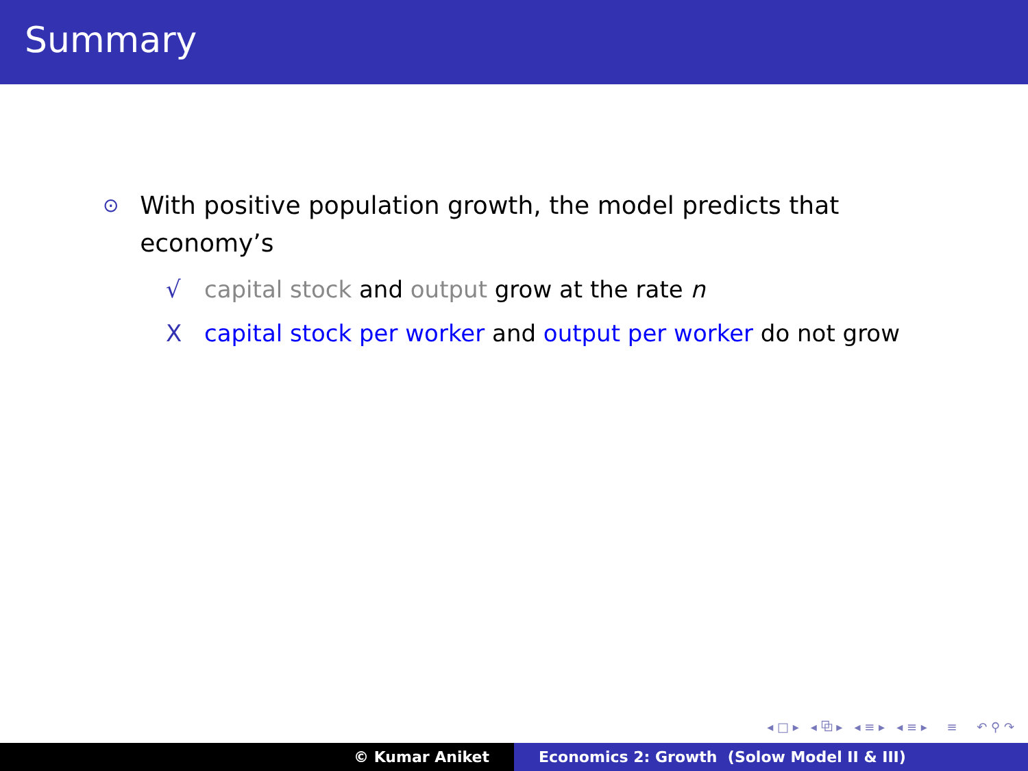Summary
⊙
With positive population growth, the model predicts that economy’s
√ capital stock and output grow at the rate n
X capital stock per worker and output per worker do not grow
◂ □ ▸ ◂ ⧉ ▸ ◂ ≡ ▸ ◂ ≡ ▸ ≡ ↶ ⚲ ↷
© Kumar Aniket Economics 2: Growth (Solow Model II & III)